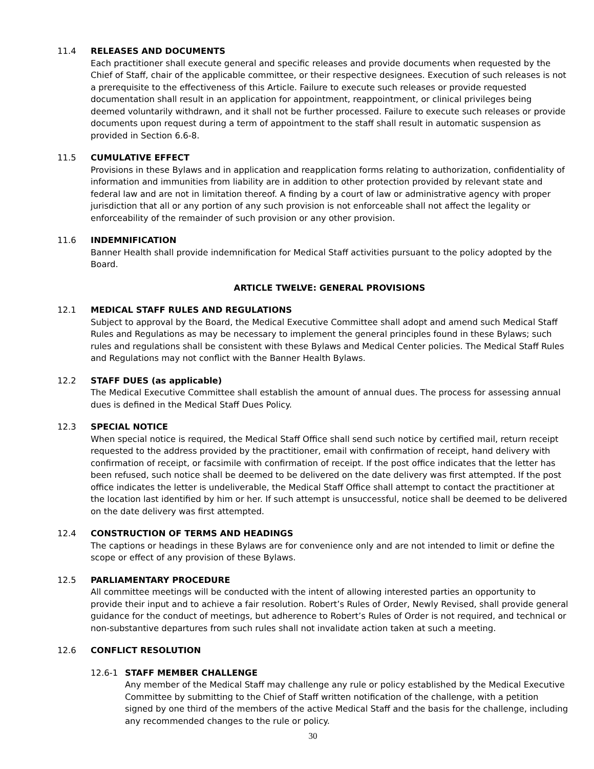11.4 RELEASES AND DOCUMENTS
Each practitioner shall execute general and specific releases and provide documents when requested by the Chief of Staff, chair of the applicable committee, or their respective designees. Execution of such releases is not a prerequisite to the effectiveness of this Article. Failure to execute such releases or provide requested documentation shall result in an application for appointment, reappointment, or clinical privileges being deemed voluntarily withdrawn, and it shall not be further processed. Failure to execute such releases or provide documents upon request during a term of appointment to the staff shall result in automatic suspension as provided in Section 6.6-8.
11.5 CUMULATIVE EFFECT
Provisions in these Bylaws and in application and reapplication forms relating to authorization, confidentiality of information and immunities from liability are in addition to other protection provided by relevant state and federal law and are not in limitation thereof. A finding by a court of law or administrative agency with proper jurisdiction that all or any portion of any such provision is not enforceable shall not affect the legality or enforceability of the remainder of such provision or any other provision.
11.6 INDEMNIFICATION
Banner Health shall provide indemnification for Medical Staff activities pursuant to the policy adopted by the Board.
ARTICLE TWELVE: GENERAL PROVISIONS
12.1 MEDICAL STAFF RULES AND REGULATIONS
Subject to approval by the Board, the Medical Executive Committee shall adopt and amend such Medical Staff Rules and Regulations as may be necessary to implement the general principles found in these Bylaws; such rules and regulations shall be consistent with these Bylaws and Medical Center policies. The Medical Staff Rules and Regulations may not conflict with the Banner Health Bylaws.
12.2 STAFF DUES (as applicable)
The Medical Executive Committee shall establish the amount of annual dues. The process for assessing annual dues is defined in the Medical Staff Dues Policy.
12.3 SPECIAL NOTICE
When special notice is required, the Medical Staff Office shall send such notice by certified mail, return receipt requested to the address provided by the practitioner, email with confirmation of receipt, hand delivery with confirmation of receipt, or facsimile with confirmation of receipt. If the post office indicates that the letter has been refused, such notice shall be deemed to be delivered on the date delivery was first attempted. If the post office indicates the letter is undeliverable, the Medical Staff Office shall attempt to contact the practitioner at the location last identified by him or her. If such attempt is unsuccessful, notice shall be deemed to be delivered on the date delivery was first attempted.
12.4 CONSTRUCTION OF TERMS AND HEADINGS
The captions or headings in these Bylaws are for convenience only and are not intended to limit or define the scope or effect of any provision of these Bylaws.
12.5 PARLIAMENTARY PROCEDURE
All committee meetings will be conducted with the intent of allowing interested parties an opportunity to provide their input and to achieve a fair resolution. Robert’s Rules of Order, Newly Revised, shall provide general guidance for the conduct of meetings, but adherence to Robert’s Rules of Order is not required, and technical or non-substantive departures from such rules shall not invalidate action taken at such a meeting.
12.6 CONFLICT RESOLUTION
12.6-1 STAFF MEMBER CHALLENGE
Any member of the Medical Staff may challenge any rule or policy established by the Medical Executive Committee by submitting to the Chief of Staff written notification of the challenge, with a petition signed by one third of the members of the active Medical Staff and the basis for the challenge, including any recommended changes to the rule or policy.
30